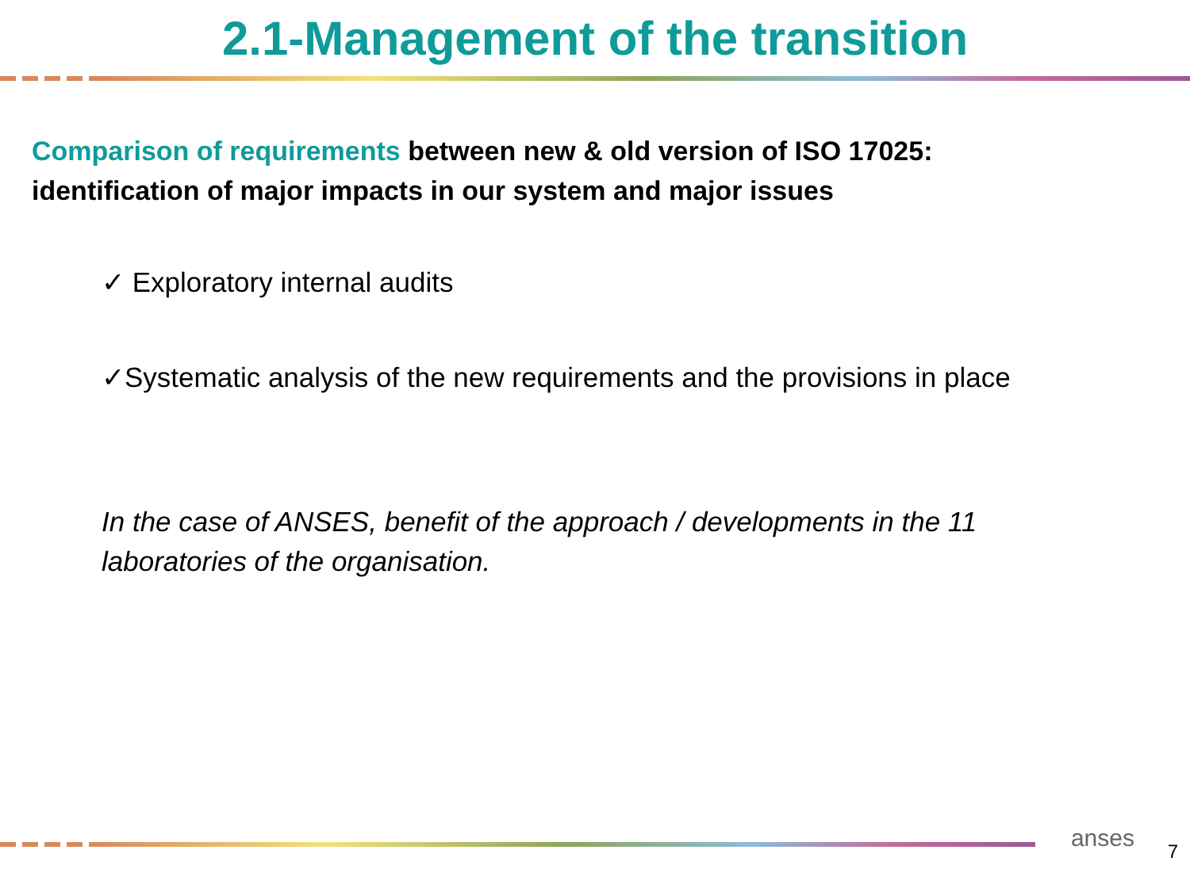2.1-Management of the transition
Comparison of requirements between new & old version of ISO 17025:
identification of major impacts in our system and major issues
✓ Exploratory internal audits
✓Systematic analysis of the new requirements and the provisions in place
In the case of ANSES, benefit of the approach / developments in the 11
laboratories of the organisation.
anses 7